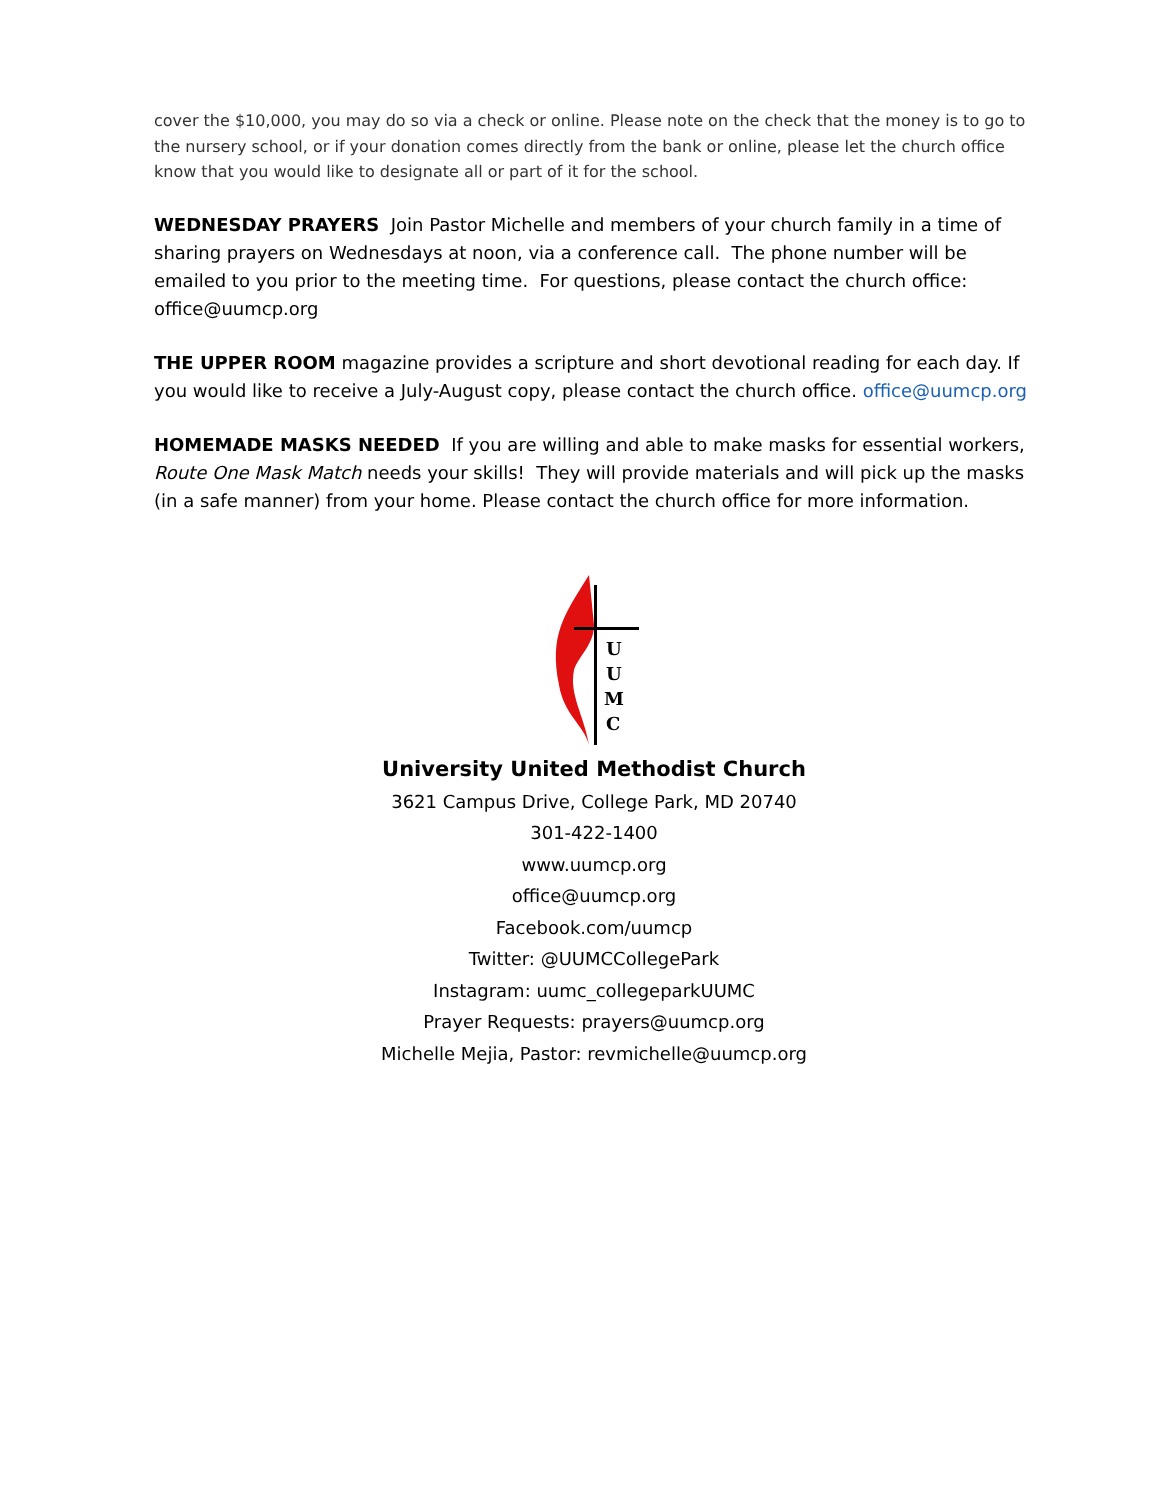cover the $10,000, you may do so via a check or online. Please note on the check that the money is to go to the nursery school, or if your donation comes directly from the bank or online, please let the church office know that you would like to designate all or part of it for the school.
WEDNESDAY PRAYERS Join Pastor Michelle and members of your church family in a time of sharing prayers on Wednesdays at noon, via a conference call. The phone number will be emailed to you prior to the meeting time. For questions, please contact the church office: office@uumcp.org
THE UPPER ROOM magazine provides a scripture and short devotional reading for each day. If you would like to receive a July-August copy, please contact the church office. office@uumcp.org
HOMEMADE MASKS NEEDED If you are willing and able to make masks for essential workers, Route One Mask Match needs your skills! They will provide materials and will pick up the masks (in a safe manner) from your home. Please contact the church office for more information.
U
U
M
C
University United Methodist Church
3621 Campus Drive, College Park, MD 20740
301-422-1400
www.uumcp.org
office@uumcp.org
Facebook.com/uumcp
Twitter: @UUMCCollegePark
Instagram: uumc_collegeparkUUMC
Prayer Requests: prayers@uumcp.org
Michelle Mejia, Pastor: revmichelle@uumcp.org